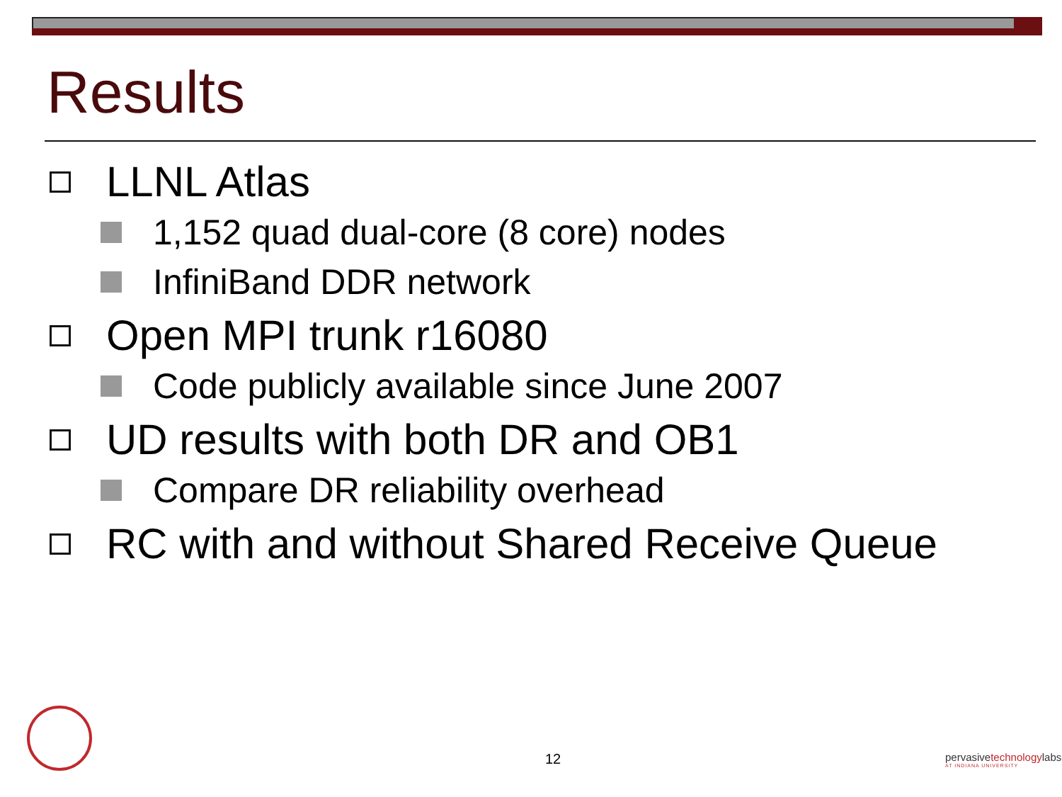Results
LLNL Atlas
1,152 quad dual-core (8 core) nodes
InfiniBand DDR network
Open MPI trunk r16080
Code publicly available since June 2007
UD results with both DR and OB1
Compare DR reliability overhead
RC with and without Shared Receive Queue
12
pervasivetechnologylabs
AT INDIANA UNIVERSITY